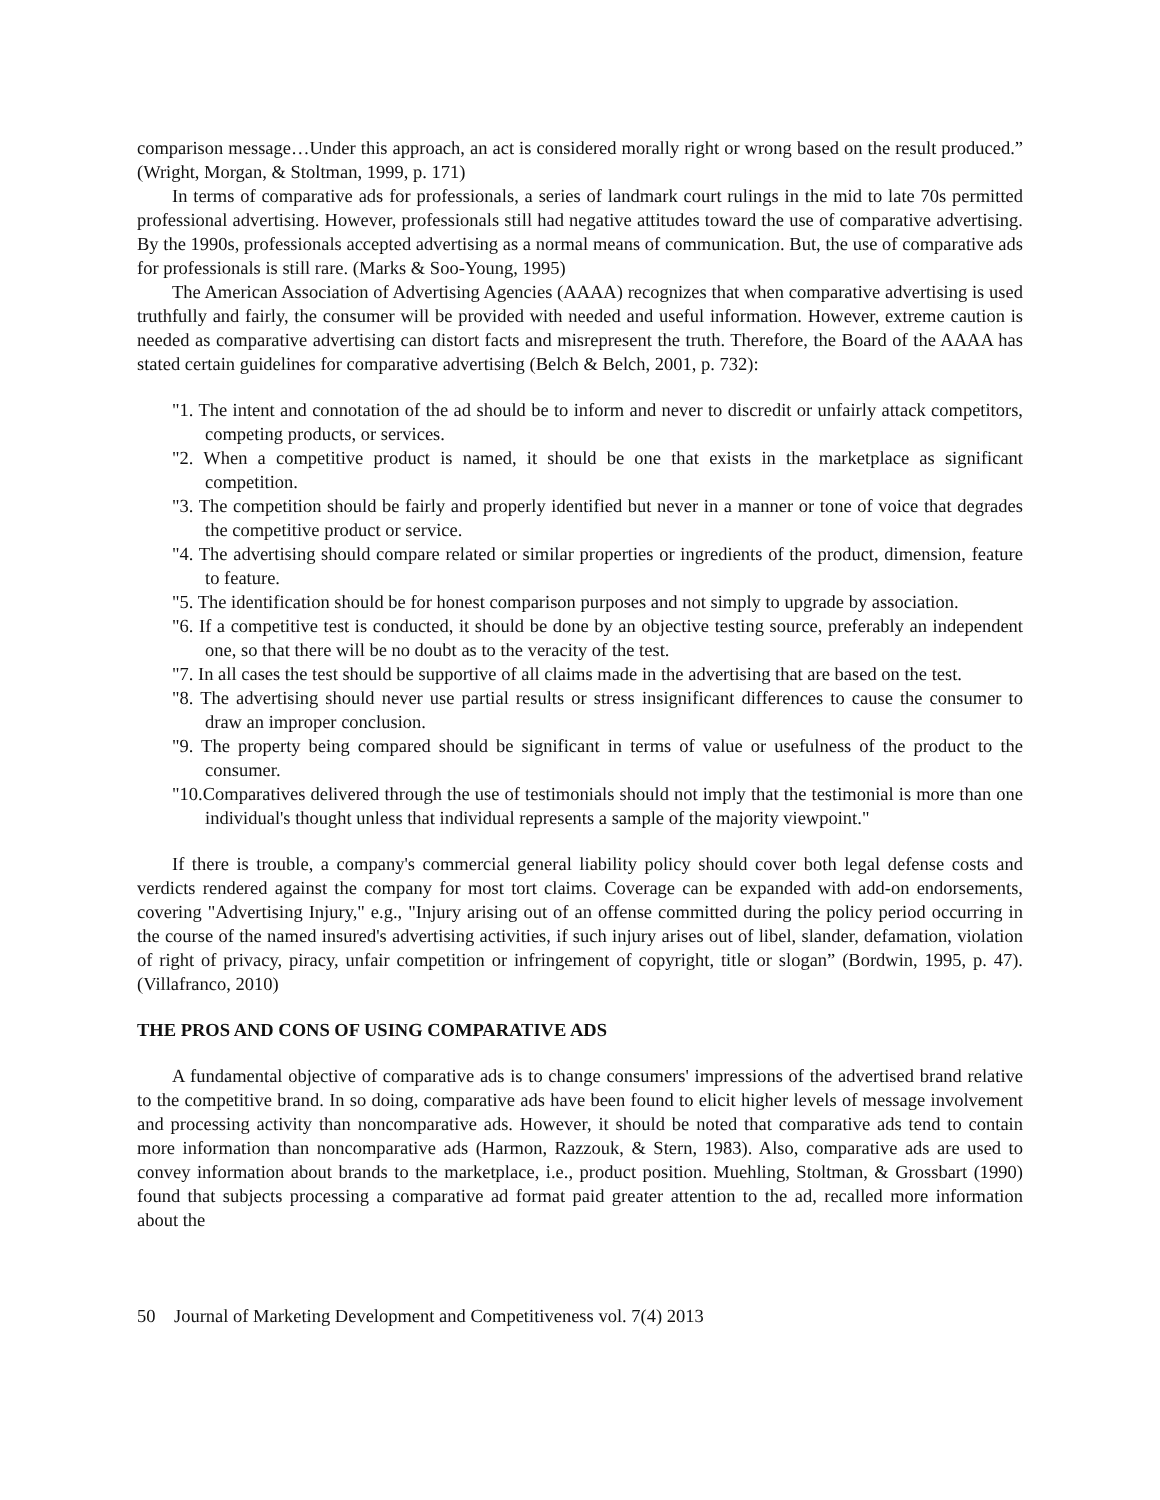comparison message…Under this approach, an act is considered morally right or wrong based on the result produced.” (Wright, Morgan, & Stoltman, 1999, p. 171)
In terms of comparative ads for professionals, a series of landmark court rulings in the mid to late 70s permitted professional advertising. However, professionals still had negative attitudes toward the use of comparative advertising. By the 1990s, professionals accepted advertising as a normal means of communication. But, the use of comparative ads for professionals is still rare. (Marks & Soo-Young, 1995)
The American Association of Advertising Agencies (AAAA) recognizes that when comparative advertising is used truthfully and fairly, the consumer will be provided with needed and useful information. However, extreme caution is needed as comparative advertising can distort facts and misrepresent the truth. Therefore, the Board of the AAAA has stated certain guidelines for comparative advertising (Belch & Belch, 2001, p. 732):
"1. The intent and connotation of the ad should be to inform and never to discredit or unfairly attack competitors, competing products, or services.
"2. When a competitive product is named, it should be one that exists in the marketplace as significant competition.
"3. The competition should be fairly and properly identified but never in a manner or tone of voice that degrades the competitive product or service.
"4. The advertising should compare related or similar properties or ingredients of the product, dimension, feature to feature.
"5. The identification should be for honest comparison purposes and not simply to upgrade by association.
"6. If a competitive test is conducted, it should be done by an objective testing source, preferably an independent one, so that there will be no doubt as to the veracity of the test.
"7. In all cases the test should be supportive of all claims made in the advertising that are based on the test.
"8. The advertising should never use partial results or stress insignificant differences to cause the consumer to draw an improper conclusion.
"9. The property being compared should be significant in terms of value or usefulness of the product to the consumer.
"10.Comparatives delivered through the use of testimonials should not imply that the testimonial is more than one individual's thought unless that individual represents a sample of the majority viewpoint."
If there is trouble, a company's commercial general liability policy should cover both legal defense costs and verdicts rendered against the company for most tort claims. Coverage can be expanded with add-on endorsements, covering "Advertising Injury," e.g., "Injury arising out of an offense committed during the policy period occurring in the course of the named insured's advertising activities, if such injury arises out of libel, slander, defamation, violation of right of privacy, piracy, unfair competition or infringement of copyright, title or slogan” (Bordwin, 1995, p. 47). (Villafranco, 2010)
THE PROS AND CONS OF USING COMPARATIVE ADS
A fundamental objective of comparative ads is to change consumers' impressions of the advertised brand relative to the competitive brand. In so doing, comparative ads have been found to elicit higher levels of message involvement and processing activity than noncomparative ads. However, it should be noted that comparative ads tend to contain more information than noncomparative ads (Harmon, Razzouk, & Stern, 1983). Also, comparative ads are used to convey information about brands to the marketplace, i.e., product position. Muehling, Stoltman, & Grossbart (1990) found that subjects processing a comparative ad format paid greater attention to the ad, recalled more information about the
50 Journal of Marketing Development and Competitiveness vol. 7(4) 2013